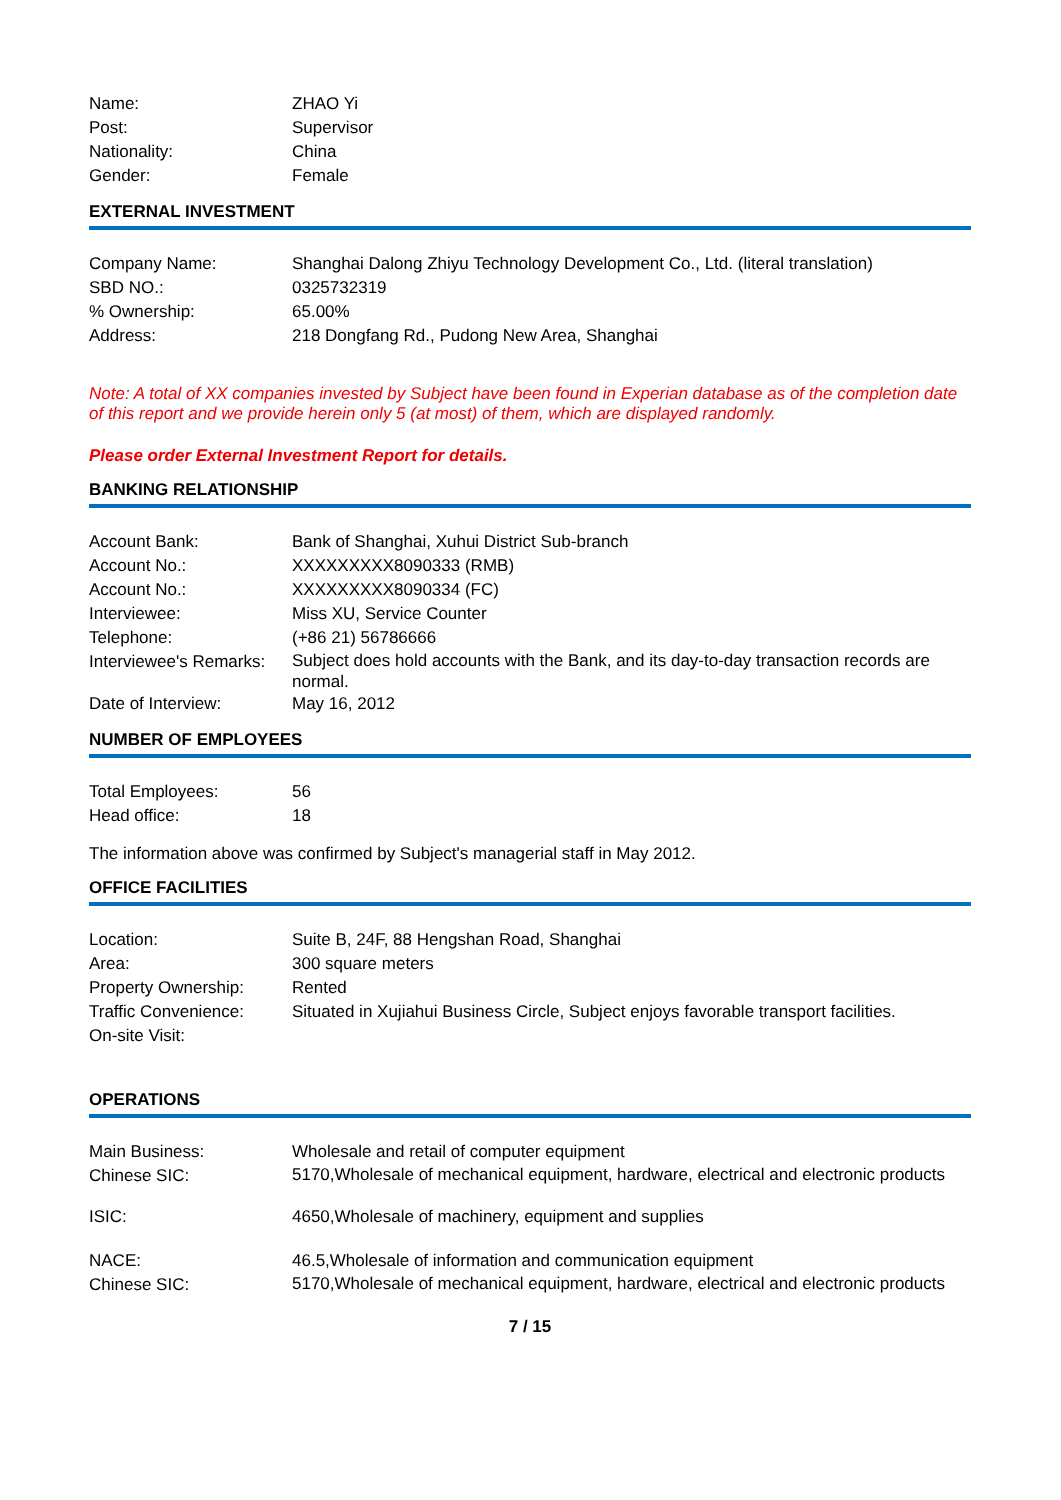| Name: | ZHAO Yi |
| Post: | Supervisor |
| Nationality: | China |
| Gender: | Female |
EXTERNAL INVESTMENT
| Company Name: | Shanghai Dalong Zhiyu Technology Development Co., Ltd. (literal translation) |
| SBD NO.: | 0325732319 |
| % Ownership: | 65.00% |
| Address: | 218 Dongfang Rd., Pudong New Area, Shanghai |
Note: A total of XX companies invested by Subject have been found in Experian database as of the completion date of this report and we provide herein only 5 (at most) of them, which are displayed randomly.
Please order External Investment Report for details.
BANKING RELATIONSHIP
| Account Bank: | Bank of Shanghai, Xuhui District Sub-branch |
| Account No.: | XXXXXXXXX8090333 (RMB) |
| Account No.: | XXXXXXXXX8090334 (FC) |
| Interviewee: | Miss XU, Service Counter |
| Telephone: | (+86 21) 56786666 |
| Interviewee's Remarks: | Subject does hold accounts with the Bank, and its day-to-day transaction records are normal. |
| Date of Interview: | May 16, 2012 |
NUMBER OF EMPLOYEES
| Total Employees: | 56 |
| Head office: | 18 |
The information above was confirmed by Subject's managerial staff in May 2012.
OFFICE FACILITIES
| Location: | Suite B, 24F, 88 Hengshan Road, Shanghai |
| Area: | 300 square meters |
| Property Ownership: | Rented |
| Traffic Convenience: | Situated in Xujiahui Business Circle, Subject enjoys favorable transport facilities. |
| On-site Visit: | |
OPERATIONS
| Main Business: | Wholesale and retail of computer equipment |
| Chinese SIC: | 5170,Wholesale of mechanical equipment, hardware, electrical and electronic products |
| ISIC: | 4650,Wholesale of machinery, equipment and supplies |
| NACE: | 46.5,Wholesale of information and communication equipment |
| Chinese SIC: | 5170,Wholesale of mechanical equipment, hardware, electrical and electronic products |
7 / 15